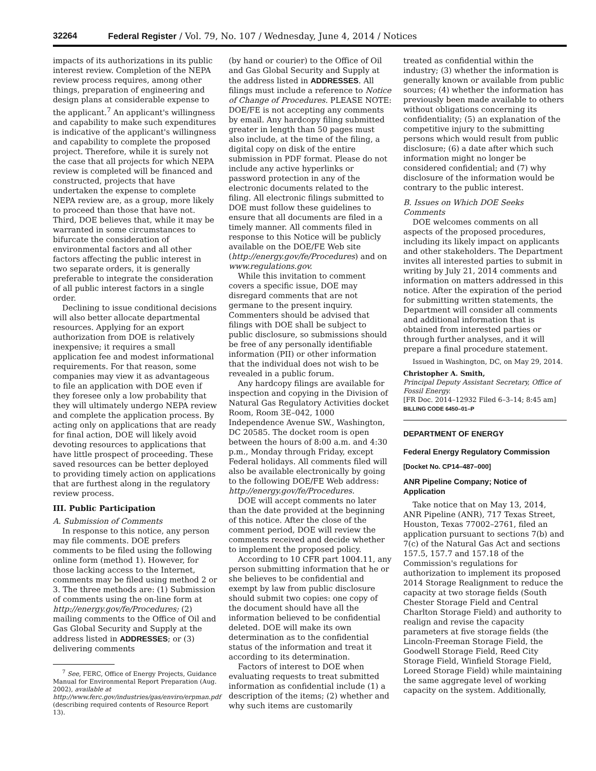32264 Federal Register / Vol. 79, No. 107 / Wednesday, June 4, 2014 / Notices
impacts of its authorizations in its public interest review. Completion of the NEPA review process requires, among other things, preparation of engineering and design plans at considerable expense to the applicant.<sup>7</sup> An applicant's willingness and capability to make such expenditures is indicative of the applicant's willingness and capability to complete the proposed project. Therefore, while it is surely not the case that all projects for which NEPA review is completed will be financed and constructed, projects that have undertaken the expense to complete NEPA review are, as a group, more likely to proceed than those that have not. Third, DOE believes that, while it may be warranted in some circumstances to bifurcate the consideration of environmental factors and all other factors affecting the public interest in two separate orders, it is generally preferable to integrate the consideration of all public interest factors in a single order.
Declining to issue conditional decisions will also better allocate departmental resources. Applying for an export authorization from DOE is relatively inexpensive; it requires a small application fee and modest informational requirements. For that reason, some companies may view it as advantageous to file an application with DOE even if they foresee only a low probability that they will ultimately undergo NEPA review and complete the application process. By acting only on applications that are ready for final action, DOE will likely avoid devoting resources to applications that have little prospect of proceeding. These saved resources can be better deployed to providing timely action on applications that are furthest along in the regulatory review process.
III. Public Participation
A. Submission of Comments
In response to this notice, any person may file comments. DOE prefers comments to be filed using the following online form (method 1). However, for those lacking access to the Internet, comments may be filed using method 2 or 3. The three methods are: (1) Submission of comments using the on-line form at http://energy.gov/fe/Procedures; (2) mailing comments to the Office of Oil and Gas Global Security and Supply at the address listed in ADDRESSES; or (3) delivering comments
<sup>7</sup> See, FERC, Office of Energy Projects, Guidance Manual for Environmental Report Preparation (Aug. 2002), available at http://www.ferc.gov/industries/gas/enviro/erpman.pdf (describing required contents of Resource Report 13).
(by hand or courier) to the Office of Oil and Gas Global Security and Supply at the address listed in ADDRESSES. All filings must include a reference to Notice of Change of Procedures. PLEASE NOTE: DOE/FE is not accepting any comments by email. Any hardcopy filing submitted greater in length than 50 pages must also include, at the time of the filing, a digital copy on disk of the entire submission in PDF format. Please do not include any active hyperlinks or password protection in any of the electronic documents related to the filing. All electronic filings submitted to DOE must follow these guidelines to ensure that all documents are filed in a timely manner. All comments filed in response to this Notice will be publicly available on the DOE/FE Web site (http://energy.gov/fe/Procedures) and on www.regulations.gov.
While this invitation to comment covers a specific issue, DOE may disregard comments that are not germane to the present inquiry. Commenters should be advised that filings with DOE shall be subject to public disclosure, so submissions should be free of any personally identifiable information (PII) or other information that the individual does not wish to be revealed in a public forum.
Any hardcopy filings are available for inspection and copying in the Division of Natural Gas Regulatory Activities docket Room, Room 3E–042, 1000 Independence Avenue SW., Washington, DC 20585. The docket room is open between the hours of 8:00 a.m. and 4:30 p.m., Monday through Friday, except Federal holidays. All comments filed will also be available electronically by going to the following DOE/FE Web address: http://energy.gov/fe/Procedures.
DOE will accept comments no later than the date provided at the beginning of this notice. After the close of the comment period, DOE will review the comments received and decide whether to implement the proposed policy.
According to 10 CFR part 1004.11, any person submitting information that he or she believes to be confidential and exempt by law from public disclosure should submit two copies: one copy of the document should have all the information believed to be confidential deleted. DOE will make its own determination as to the confidential status of the information and treat it according to its determination.
Factors of interest to DOE when evaluating requests to treat submitted information as confidential include (1) a description of the items; (2) whether and why such items are customarily
treated as confidential within the industry; (3) whether the information is generally known or available from public sources; (4) whether the information has previously been made available to others without obligations concerning its confidentiality; (5) an explanation of the competitive injury to the submitting persons which would result from public disclosure; (6) a date after which such information might no longer be considered confidential; and (7) why disclosure of the information would be contrary to the public interest.
B. Issues on Which DOE Seeks Comments
DOE welcomes comments on all aspects of the proposed procedures, including its likely impact on applicants and other stakeholders. The Department invites all interested parties to submit in writing by July 21, 2014 comments and information on matters addressed in this notice. After the expiration of the period for submitting written statements, the Department will consider all comments and additional information that is obtained from interested parties or through further analyses, and it will prepare a final procedure statement.
Issued in Washington, DC, on May 29, 2014.
Christopher A. Smith,
Principal Deputy Assistant Secretary, Office of Fossil Energy.
[FR Doc. 2014–12932 Filed 6–3–14; 8:45 am]
BILLING CODE 6450–01–P
DEPARTMENT OF ENERGY
Federal Energy Regulatory Commission
[Docket No. CP14–487–000]
ANR Pipeline Company; Notice of Application
Take notice that on May 13, 2014, ANR Pipeline (ANR), 717 Texas Street, Houston, Texas 77002–2761, filed an application pursuant to sections 7(b) and 7(c) of the Natural Gas Act and sections 157.5, 157.7 and 157.18 of the Commission's regulations for authorization to implement its proposed 2014 Storage Realignment to reduce the capacity at two storage fields (South Chester Storage Field and Central Charlton Storage Field) and authority to realign and revise the capacity parameters at five storage fields (the Lincoln-Freeman Storage Field, the Goodwell Storage Field, Reed City Storage Field, Winfield Storage Field, Loreed Storage Field) while maintaining the same aggregate level of working capacity on the system. Additionally,